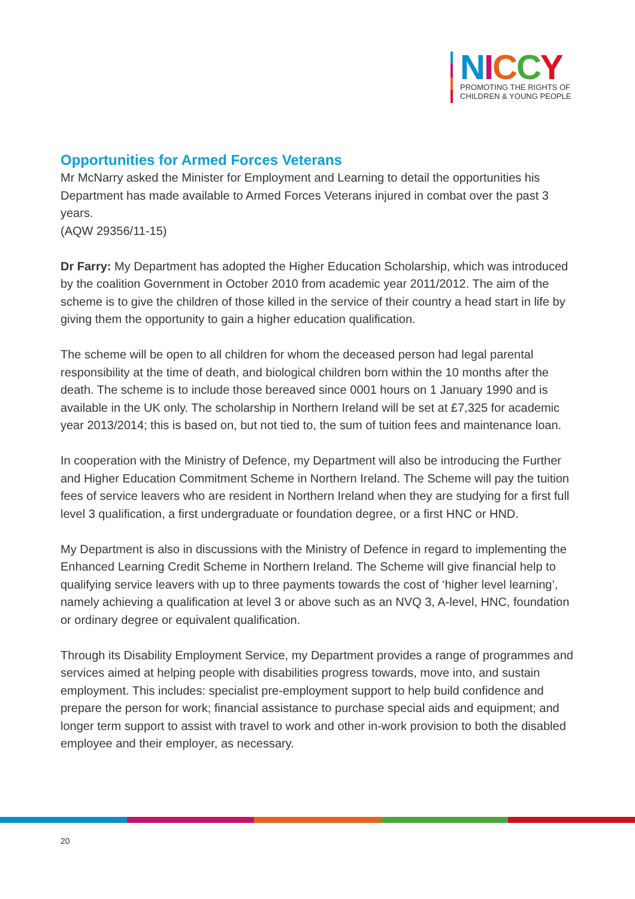NICCY
PROMOTING THE RIGHTS OF
CHILDREN & YOUNG PEOPLE
Opportunities for Armed Forces Veterans
Mr McNarry asked the Minister for Employment and Learning to detail the opportunities his Department has made available to Armed Forces Veterans injured in combat over the past 3 years.
(AQW 29356/11-15)
Dr Farry: My Department has adopted the Higher Education Scholarship, which was introduced by the coalition Government in October 2010 from academic year 2011/2012. The aim of the scheme is to give the children of those killed in the service of their country a head start in life by giving them the opportunity to gain a higher education qualification.
The scheme will be open to all children for whom the deceased person had legal parental responsibility at the time of death, and biological children born within the 10 months after the death. The scheme is to include those bereaved since 0001 hours on 1 January 1990 and is available in the UK only. The scholarship in Northern Ireland will be set at £7,325 for academic year 2013/2014; this is based on, but not tied to, the sum of tuition fees and maintenance loan.
In cooperation with the Ministry of Defence, my Department will also be introducing the Further and Higher Education Commitment Scheme in Northern Ireland. The Scheme will pay the tuition fees of service leavers who are resident in Northern Ireland when they are studying for a first full level 3 qualification, a first undergraduate or foundation degree, or a first HNC or HND.
My Department is also in discussions with the Ministry of Defence in regard to implementing the Enhanced Learning Credit Scheme in Northern Ireland. The Scheme will give financial help to qualifying service leavers with up to three payments towards the cost of ‘higher level learning’, namely achieving a qualification at level 3 or above such as an NVQ 3, A-level, HNC, foundation or ordinary degree or equivalent qualification.
Through its Disability Employment Service, my Department provides a range of programmes and services aimed at helping people with disabilities progress towards, move into, and sustain employment. This includes: specialist pre-employment support to help build confidence and prepare the person for work; financial assistance to purchase special aids and equipment; and longer term support to assist with travel to work and other in-work provision to both the disabled employee and their employer, as necessary.
20